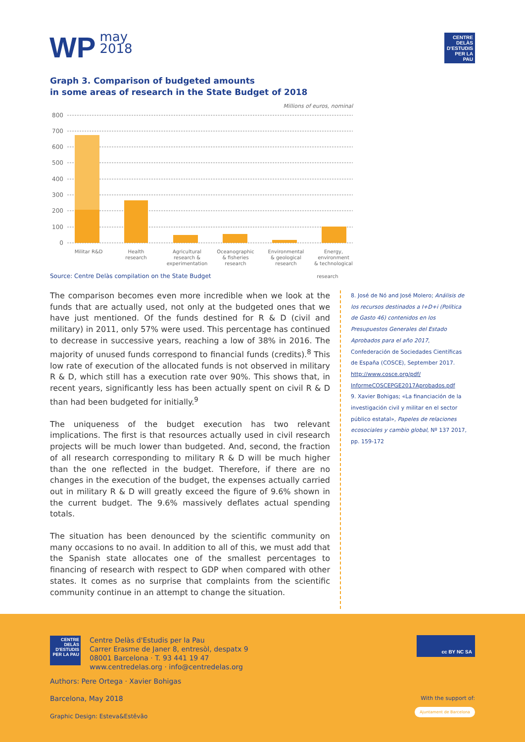WP may
2018
CENTRE DELÀS
D'ESTUDIS
PER LA PAU
Graph 3. Comparison of budgeted amounts
in some areas of research in the State Budget of 2018
Millions of euros, nominal
800
700
600
500
400
300
200
100
0
Militar R&D
Health
research
Agricultural
research &
experimentation
Oceanographic
& fisheries
research
Environmental
& geological
research
Energy,
environment
& technological
Source: Centre Delàs compilation on the State Budget research
The comparison becomes even more incredible when we look at the funds that are actually used, not only at the budgeted ones that we have just mentioned. Of the funds destined for R & D (civil and military) in 2011, only 57% were used. This percentage has continued to decrease in successive years, reaching a low of 38% in 2016. The majority of unused funds correspond to financial funds (credits).<sup>8</sup> This low rate of execution of the allocated funds is not observed in military R & D, which still has a execution rate over 90%. This shows that, in recent years, significantly less has been actually spent on civil R & D than had been budgeted for initially.<sup>9</sup>
The uniqueness of the budget execution has two relevant implications. The first is that resources actually used in civil research projects will be much lower than budgeted. And, second, the fraction of all research corresponding to military R & D will be much higher than the one reflected in the budget. Therefore, if there are no changes in the execution of the budget, the expenses actually carried out in military R & D will greatly exceed the figure of 9.6% shown in the current budget. The 9.6% massively deflates actual spending totals.
The situation has been denounced by the scientific community on many occasions to no avail. In addition to all of this, we must add that the Spanish state allocates one of the smallest percentages to financing of research with respect to GDP when compared with other states. It comes as no surprise that complaints from the scientific community continue in an attempt to change the situation.
8. José de Nó and José Molero; Análisis de los recursos destinados a I+D+i (Política de Gasto 46) contenidos en los Presupuestos Generales del Estado Aprobados para el año 2017, Confederación de Sociedades Científicas de España (COSCE), September 2017. http://www.cosce.org/pdf/ InformeCOSCEPGE2017Aprobados.pdf
9. Xavier Bohigas; «La financiación de la investigación civil y militar en el sector público estatal», Papeles de relaciones ecosociales y cambio global, Nº 137 2017, pp. 159-172
CENTRE DELÀS
D'ESTUDIS
PER LA PAU
Centre Delàs d'Estudis per la Pau
Carrer Erasme de Janer 8, entresòl, despatx 9
08001 Barcelona · T. 93 441 19 47
www.centredelas.org · info@centredelas.org
cc BY NC SA
Authors: Pere Ortega · Xavier Bohigas
Barcelona, May 2018
Graphic Design: Esteva&Estêvão
With the support of:
Ajuntament de Barcelona